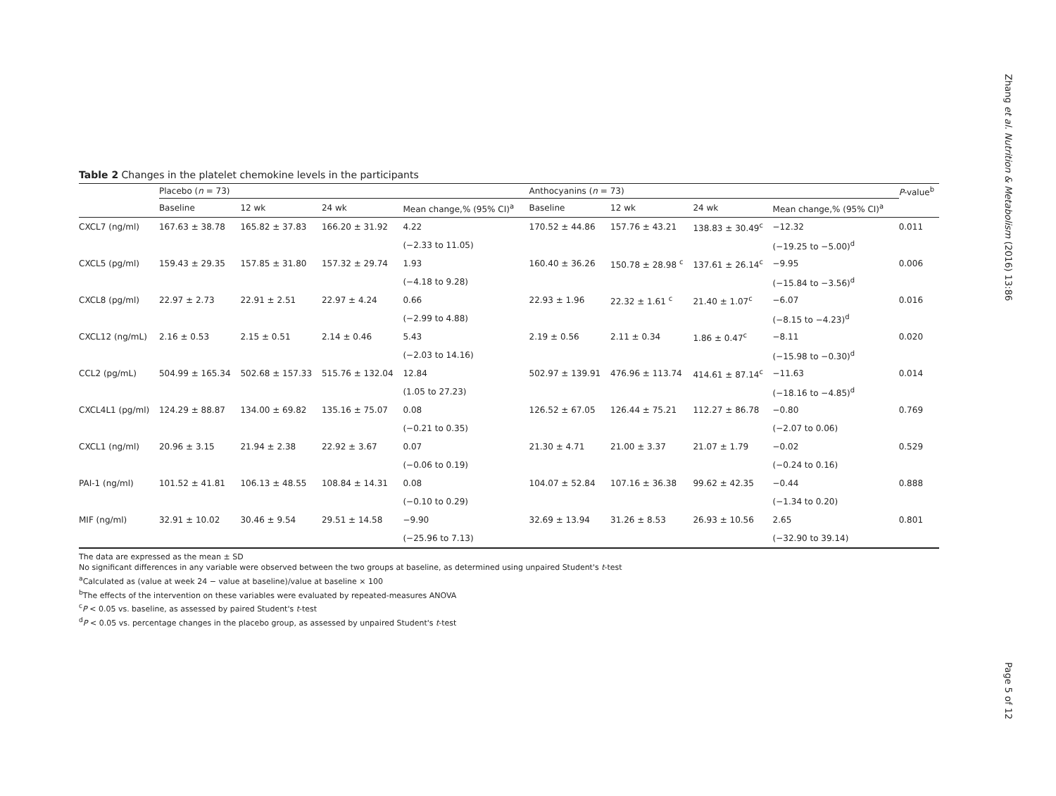Zhang et al. Nutrition & Metabolism (2016) 13:86
Table 2 Changes in the platelet chemokine levels in the participants
| | Placebo ( n = 73) | | | | Anthocyanins ( n = 73) | | | | P -value<sup>b</sup> |
| --- | --- | --- | --- | --- | --- | --- | --- | --- | --- |
| | Baseline | 12 wk | 24 wk | Mean change,% (95% CI)<sup>a</sup> | Baseline | 12 wk | 24 wk | Mean change,% (95% CI)<sup>a</sup> | |
| CXCL7 (ng/ml) | 167.63 ± 38.78 | 165.82 ± 37.83 | 166.20 ± 31.92 | 4.22 | 170.52 ± 44.86 | 157.76 ± 43.21 | 138.83 ± 30.49<sup>c</sup> | −12.32 | 0.011 |
| | | | | (−2.33 to 11.05) | | | | (−19.25 to −5.00)<sup>d</sup> | |
| CXCL5 (pg/ml) | 159.43 ± 29.35 | 157.85 ± 31.80 | 157.32 ± 29.74 | 1.93 | 160.40 ± 36.26 | 150.78 ± 28.98 <sup>c</sup> | 137.61 ± 26.14<sup>c</sup> | −9.95 | 0.006 |
| | | | | (−4.18 to 9.28) | | | | (−15.84 to −3.56)<sup>d</sup> | |
| CXCL8 (pg/ml) | 22.97 ± 2.73 | 22.91 ± 2.51 | 22.97 ± 4.24 | 0.66 | 22.93 ± 1.96 | 22.32 ± 1.61 <sup>c</sup> | 21.40 ± 1.07<sup>c</sup> | −6.07 | 0.016 |
| | | | | (−2.99 to 4.88) | | | | (−8.15 to −4.23)<sup>d</sup> | |
| CXCL12 (ng/mL) | 2.16 ± 0.53 | 2.15 ± 0.51 | 2.14 ± 0.46 | 5.43 | 2.19 ± 0.56 | 2.11 ± 0.34 | 1.86 ± 0.47<sup>c</sup> | −8.11 | 0.020 |
| | | | | (−2.03 to 14.16) | | | | (−15.98 to −0.30)<sup>d</sup> | |
| CCL2 (pg/mL) | 504.99 ± 165.34 | 502.68 ± 157.33 | 515.76 ± 132.04 | 12.84 | 502.97 ± 139.91 | 476.96 ± 113.74 | 414.61 ± 87.14<sup>c</sup> | −11.63 | 0.014 |
| | | | | (1.05 to 27.23) | | | | (−18.16 to −4.85)<sup>d</sup> | |
| CXCL4L1 (pg/ml) | 124.29 ± 88.87 | 134.00 ± 69.82 | 135.16 ± 75.07 | 0.08 | 126.52 ± 67.05 | 126.44 ± 75.21 | 112.27 ± 86.78 | −0.80 | 0.769 |
| | | | | (−0.21 to 0.35) | | | | (−2.07 to 0.06) | |
| CXCL1 (ng/ml) | 20.96 ± 3.15 | 21.94 ± 2.38 | 22.92 ± 3.67 | 0.07 | 21.30 ± 4.71 | 21.00 ± 3.37 | 21.07 ± 1.79 | −0.02 | 0.529 |
| | | | | (−0.06 to 0.19) | | | | (−0.24 to 0.16) | |
| PAI-1 (ng/ml) | 101.52 ± 41.81 | 106.13 ± 48.55 | 108.84 ± 14.31 | 0.08 | 104.07 ± 52.84 | 107.16 ± 36.38 | 99.62 ± 42.35 | −0.44 | 0.888 |
| | | | | (−0.10 to 0.29) | | | | (−1.34 to 0.20) | |
| MIF (ng/ml) | 32.91 ± 10.02 | 30.46 ± 9.54 | 29.51 ± 14.58 | −9.90 | 32.69 ± 13.94 | 31.26 ± 8.53 | 26.93 ± 10.56 | 2.65 | 0.801 |
| | | | | (−25.96 to 7.13) | | | | (−32.90 to 39.14) | |
The data are expressed as the mean ± SD
No significant differences in any variable were observed between the two groups at baseline, as determined using unpaired Student's t-test
<sup>a</sup> Calculated as (value at week 24 − value at baseline)/value at baseline × 100
<sup>b</sup> The effects of the intervention on these variables were evaluated by repeated-measures ANOVA
<sup>c</sup> P < 0.05 vs. baseline, as assessed by paired Student's t-test
<sup>d</sup> P < 0.05 vs. percentage changes in the placebo group, as assessed by unpaired Student's t-test
Page 5 of 12